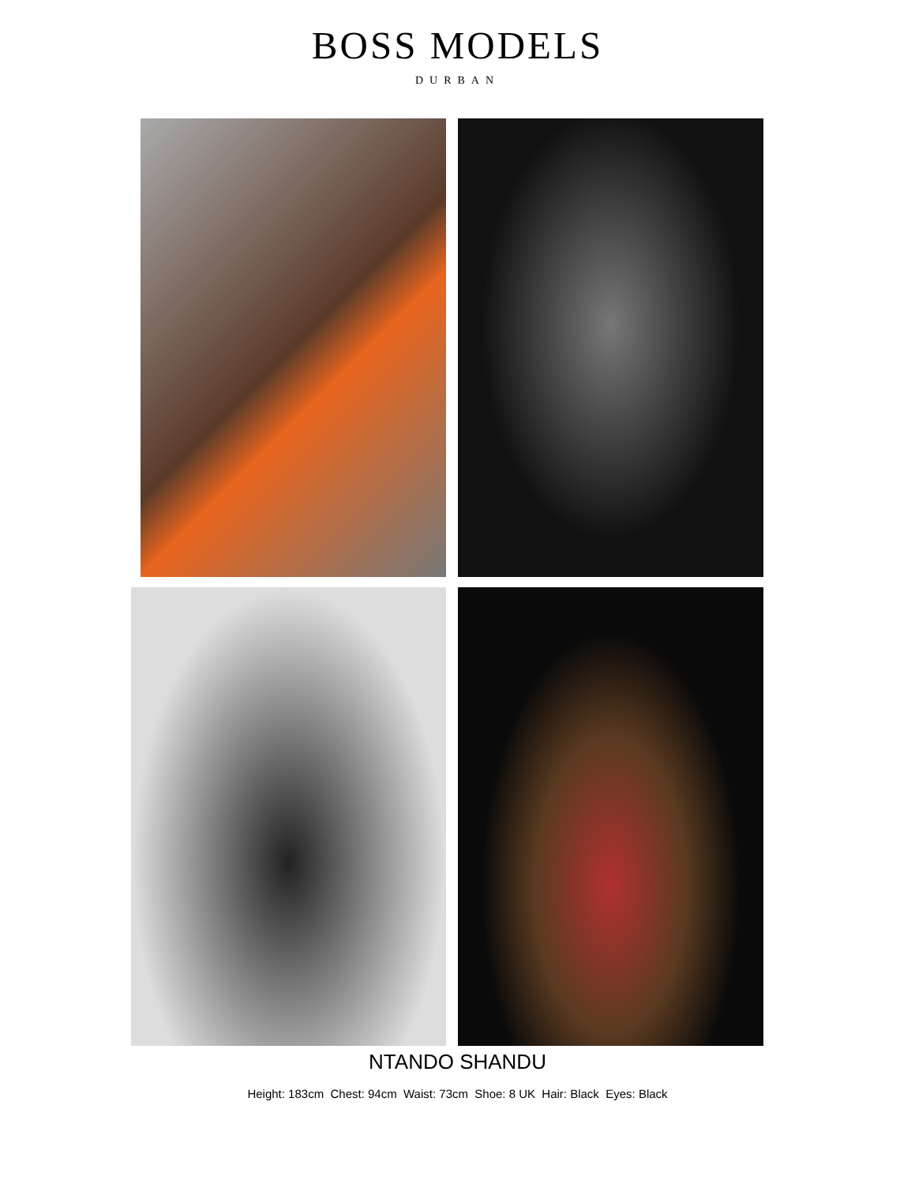BOSS MODELS
DURBAN
NTANDO SHANDU
Height: 183cm Chest: 94cm Waist: 73cm Shoe: 8 UK Hair: Black Eyes: Black